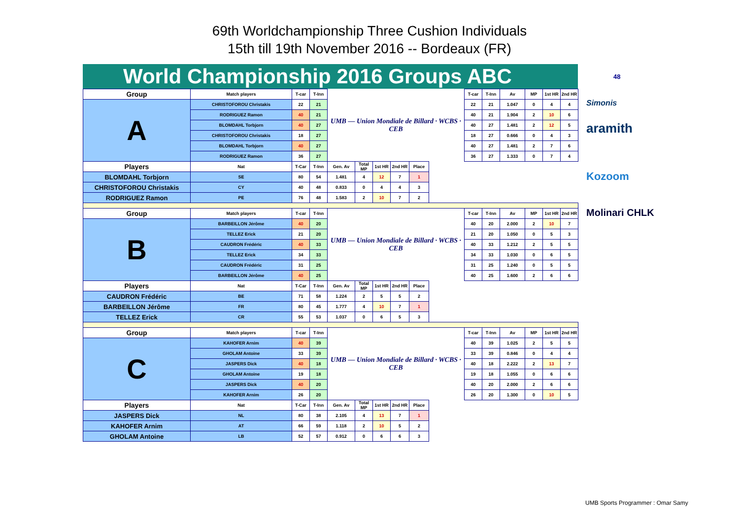69th Worldchampionship Three Cushion Individuals
15th till 19th November 2016 -- Bordeaux (FR)
48
Simonis
aramith
Kozoom
Molinari CHLK
World Championship 2016 Groups ABC
| Group | Match players | T-car | T-Inn | UMB — Union Mondiale de Billard · WCBS · CEB | | | | | | T-car | T-Inn | Av | MP | 1st HR | 2nd HR |
| A | CHRISTOFOROU Christakis | 22 | 21 | | | | | | | 22 | 21 | 1.047 | 0 | 4 | 4 |
| | RODRIGUEZ Ramon | 40 | 21 | | | | | | | 40 | 21 | 1.904 | 2 | 10 | 6 |
| | BLOMDAHL Torbjorn | 40 | 27 | | | | | | | 40 | 27 | 1.481 | 2 | 12 | 5 |
| | CHRISTOFOROU Christakis | 18 | 27 | | | | | | | 18 | 27 | 0.666 | 0 | 4 | 3 |
| | BLOMDAHL Torbjorn | 40 | 27 | | | | | | | 40 | 27 | 1.481 | 2 | 7 | 6 |
| | RODRIGUEZ Ramon | 36 | 27 | | | | | | | 36 | 27 | 1.333 | 0 | 7 | 4 |
| Players | Nat | T-Car | T-Inn | Gen. Av | Total MP | 1st HR | 2nd HR | Place | | | | | | | |
| BLOMDAHL Torbjorn | SE | 80 | 54 | 1.481 | 4 | 12 | 7 | 1 | | | | | | | |
| CHRISTOFOROU Christakis | CY | 40 | 48 | 0.833 | 0 | 4 | 4 | 3 | | | | | | | |
| RODRIGUEZ Ramon | PE | 76 | 48 | 1.583 | 2 | 10 | 7 | 2 | | | | | | | |
| Group | Match players | T-car | T-Inn | UMB — Union Mondiale de Billard · WCBS · CEB | | | | | | T-car | T-Inn | Av | MP | 1st HR | 2nd HR |
| B | BARBEILLON Jérôme | 40 | 20 | | | | | | | 40 | 20 | 2.000 | 2 | 10 | 7 |
| | TELLEZ Erick | 21 | 20 | | | | | | | 21 | 20 | 1.050 | 0 | 5 | 3 |
| | CAUDRON Frédéric | 40 | 33 | | | | | | | 40 | 33 | 1.212 | 2 | 5 | 5 |
| | TELLEZ Erick | 34 | 33 | | | | | | | 34 | 33 | 1.030 | 0 | 6 | 5 |
| | CAUDRON Frédéric | 31 | 25 | | | | | | | 31 | 25 | 1.240 | 0 | 5 | 5 |
| | BARBEILLON Jérôme | 40 | 25 | | | | | | | 40 | 25 | 1.600 | 2 | 6 | 6 |
| Players | Nat | T-Car | T-Inn | Gen. Av | Total MP | 1st HR | 2nd HR | Place | | | | | | | |
| CAUDRON Frédéric | BE | 71 | 58 | 1.224 | 2 | 5 | 5 | 2 | | | | | | | |
| BARBEILLON Jérôme | FR | 80 | 45 | 1.777 | 4 | 10 | 7 | 1 | | | | | | | |
| TELLEZ Erick | CR | 55 | 53 | 1.037 | 0 | 6 | 5 | 3 | | | | | | | |
| Group | Match players | T-car | T-Inn | UMB — Union Mondiale de Billard · WCBS · CEB | | | | | | T-car | T-Inn | Av | MP | 1st HR | 2nd HR |
| C | KAHOFER Arnim | 40 | 39 | | | | | | | 40 | 39 | 1.025 | 2 | 5 | 5 |
| | GHOLAM Antoine | 33 | 39 | | | | | | | 33 | 39 | 0.846 | 0 | 4 | 4 |
| | JASPERS Dick | 40 | 18 | | | | | | | 40 | 18 | 2.222 | 2 | 13 | 7 |
| | GHOLAM Antoine | 19 | 18 | | | | | | | 19 | 18 | 1.055 | 0 | 6 | 6 |
| | JASPERS Dick | 40 | 20 | | | | | | | 40 | 20 | 2.000 | 2 | 6 | 6 |
| | KAHOFER Arnim | 26 | 20 | | | | | | | 26 | 20 | 1.300 | 0 | 10 | 5 |
| Players | Nat | T-Car | T-Inn | Gen. Av | Total MP | 1st HR | 2nd HR | Place | | | | | | | |
| JASPERS Dick | NL | 80 | 38 | 2.105 | 4 | 13 | 7 | 1 | | | | | | | |
| KAHOFER Arnim | AT | 66 | 59 | 1.118 | 2 | 10 | 5 | 2 | | | | | | | |
| GHOLAM Antoine | LB | 52 | 57 | 0.912 | 0 | 6 | 6 | 3 | | | | | | | |
UMB Sports Programmer : Omar Samy